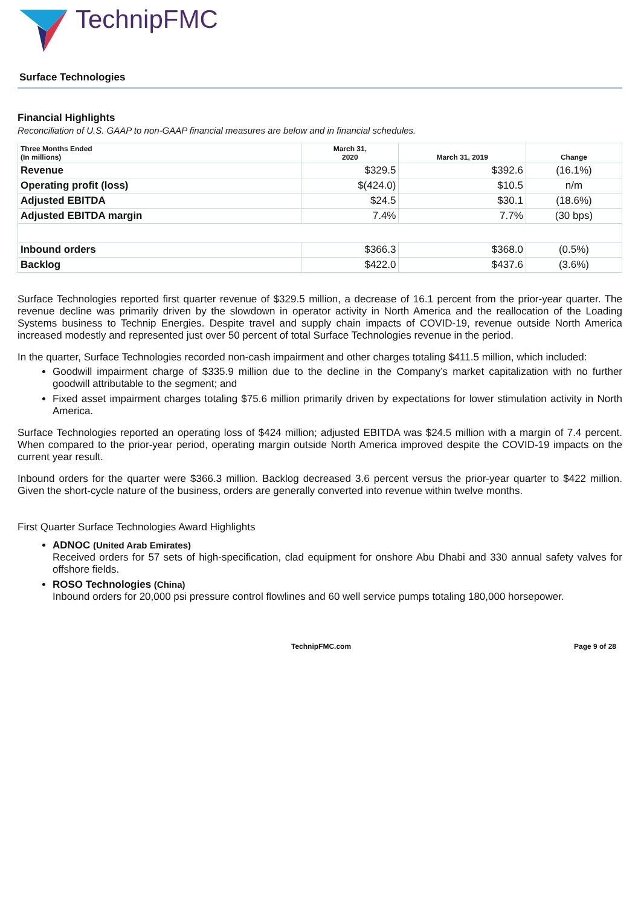TechnipFMC
Surface Technologies
Financial Highlights
Reconciliation of U.S. GAAP to non-GAAP financial measures are below and in financial schedules.
| Three Months Ended (In millions) | March 31, 2020 | March 31, 2019 | Change |
| --- | --- | --- | --- |
| Revenue | $329.5 | $392.6 | (16.1%) |
| Operating profit (loss) | $(424.0) | $10.5 | n/m |
| Adjusted EBITDA | $24.5 | $30.1 | (18.6%) |
| Adjusted EBITDA margin | 7.4% | 7.7% | (30 bps) |
| Inbound orders | $366.3 | $368.0 | (0.5%) |
| Backlog | $422.0 | $437.6 | (3.6%) |
Surface Technologies reported first quarter revenue of $329.5 million, a decrease of 16.1 percent from the prior-year quarter. The revenue decline was primarily driven by the slowdown in operator activity in North America and the reallocation of the Loading Systems business to Technip Energies. Despite travel and supply chain impacts of COVID-19, revenue outside North America increased modestly and represented just over 50 percent of total Surface Technologies revenue in the period.
In the quarter, Surface Technologies recorded non-cash impairment and other charges totaling $411.5 million, which included:
Goodwill impairment charge of $335.9 million due to the decline in the Company’s market capitalization with no further goodwill attributable to the segment; and
Fixed asset impairment charges totaling $75.6 million primarily driven by expectations for lower stimulation activity in North America.
Surface Technologies reported an operating loss of $424 million; adjusted EBITDA was $24.5 million with a margin of 7.4 percent. When compared to the prior-year period, operating margin outside North America improved despite the COVID-19 impacts on the current year result.
Inbound orders for the quarter were $366.3 million. Backlog decreased 3.6 percent versus the prior-year quarter to $422 million. Given the short-cycle nature of the business, orders are generally converted into revenue within twelve months.
First Quarter Surface Technologies Award Highlights
ADNOC (United Arab Emirates)
Received orders for 57 sets of high-specification, clad equipment for onshore Abu Dhabi and 330 annual safety valves for offshore fields.
ROSO Technologies (China)
Inbound orders for 20,000 psi pressure control flowlines and 60 well service pumps totaling 180,000 horsepower.
TechnipFMC.com Page 9 of 28